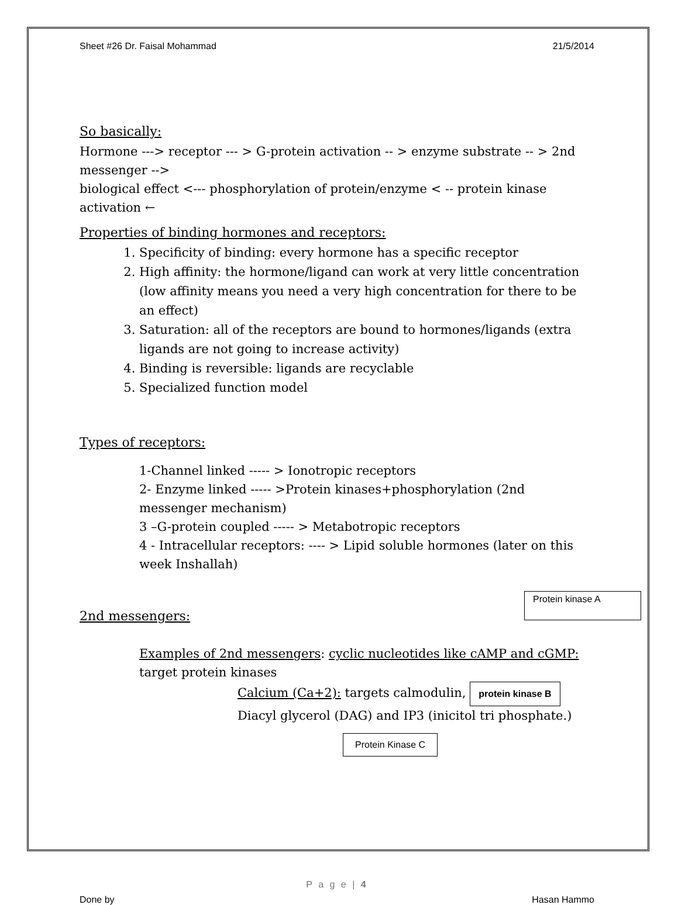Sheet #26 Dr. Faisal Mohammad 21/5/2014
So basically:
Hormone ---> receptor --- > G-protein activation -- > enzyme substrate -- > 2nd messenger -->
biological effect <--- phosphorylation of protein/enzyme < -- protein kinase activation ←
Properties of binding hormones and receptors:
1. Specificity of binding: every hormone has a specific receptor
2. High affinity: the hormone/ligand can work at very little concentration (low affinity means you need a very high concentration for there to be an effect)
3. Saturation: all of the receptors are bound to hormones/ligands (extra ligands are not going to increase activity)
4. Binding is reversible: ligands are recyclable
5. Specialized function model
Types of receptors:
1-Channel linked ----- > Ionotropic receptors
2- Enzyme linked ----- >Protein kinases+phosphorylation (2nd messenger mechanism)
3 –G-protein coupled ----- > Metabotropic receptors
4 - Intracellular receptors: ---- > Lipid soluble hormones (later on this week Inshallah)
Protein kinase A
2nd messengers:
Examples of 2nd messengers: cyclic nucleotides like cAMP and cGMP: target protein kinases
Calcium (Ca+2): targets calmodulin, protein kinase B
Diacyl glycerol (DAG) and IP3 (inicitol tri phosphate.)
Protein Kinase C
P a g e | 4
Done by Hasan Hammo